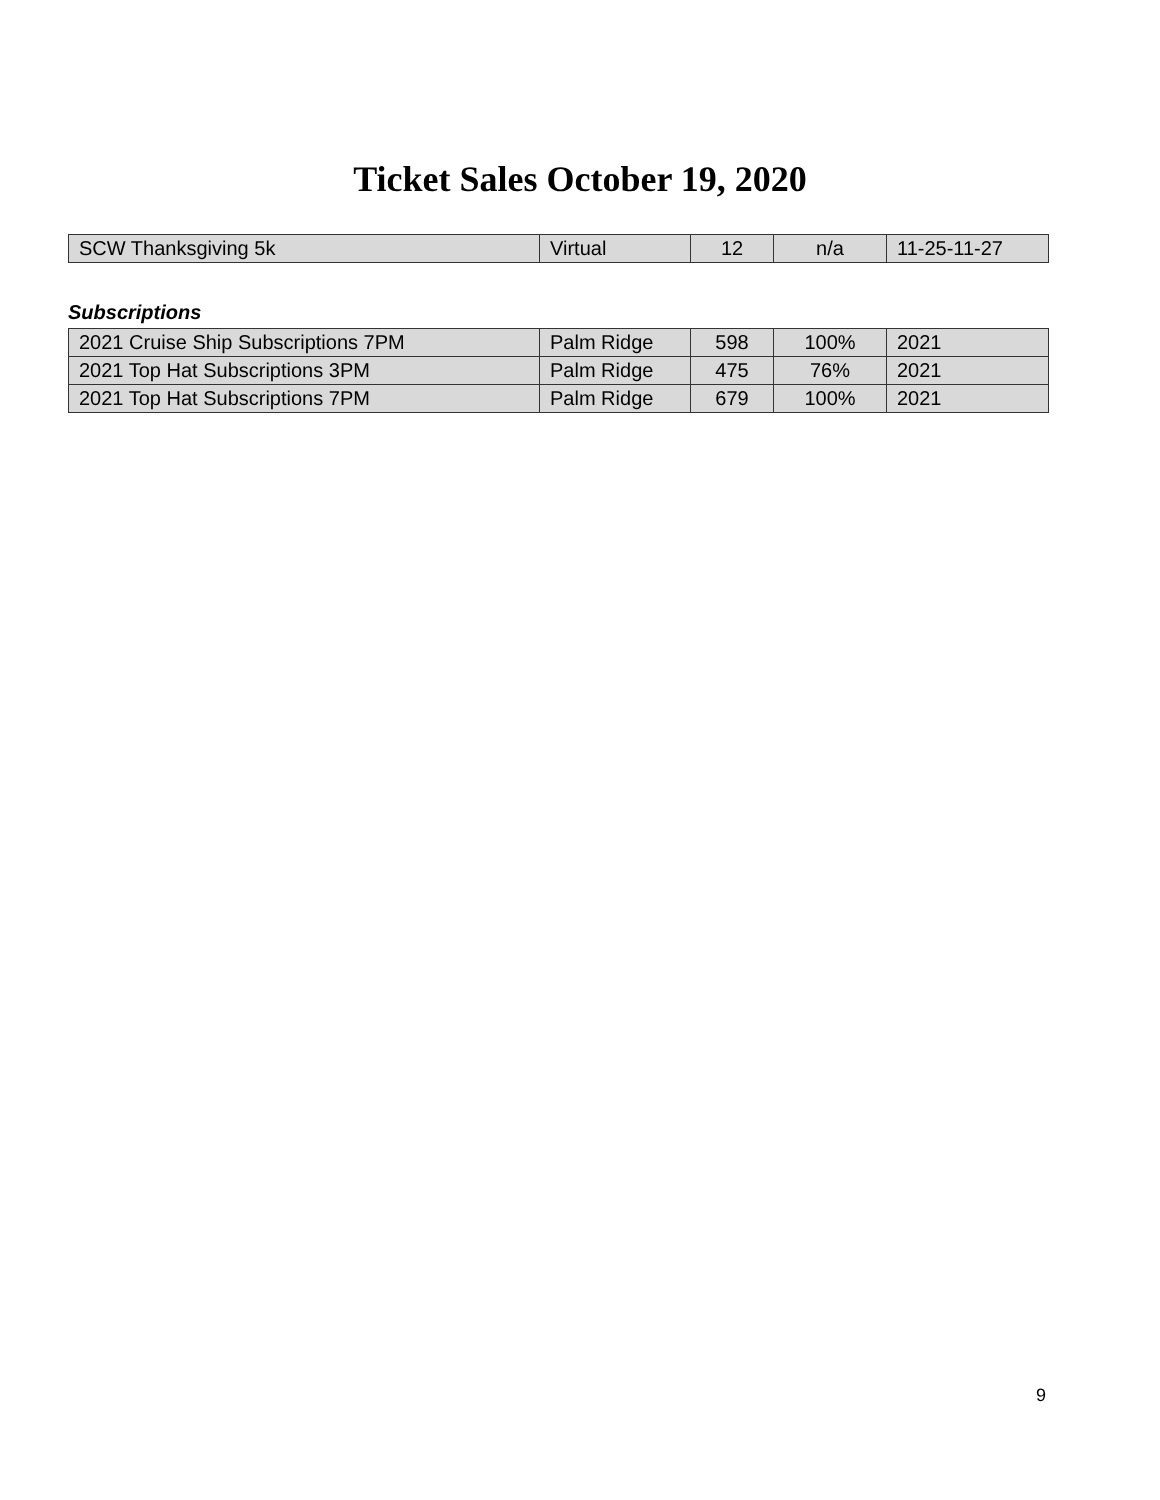Ticket Sales October 19, 2020
| SCW Thanksgiving 5k | Virtual | 12 | n/a | 11-25-11-27 |
Subscriptions
| 2021 Cruise Ship Subscriptions 7PM | Palm Ridge | 598 | 100% | 2021 |
| 2021 Top Hat Subscriptions 3PM | Palm Ridge | 475 | 76% | 2021 |
| 2021 Top Hat Subscriptions 7PM | Palm Ridge | 679 | 100% | 2021 |
9